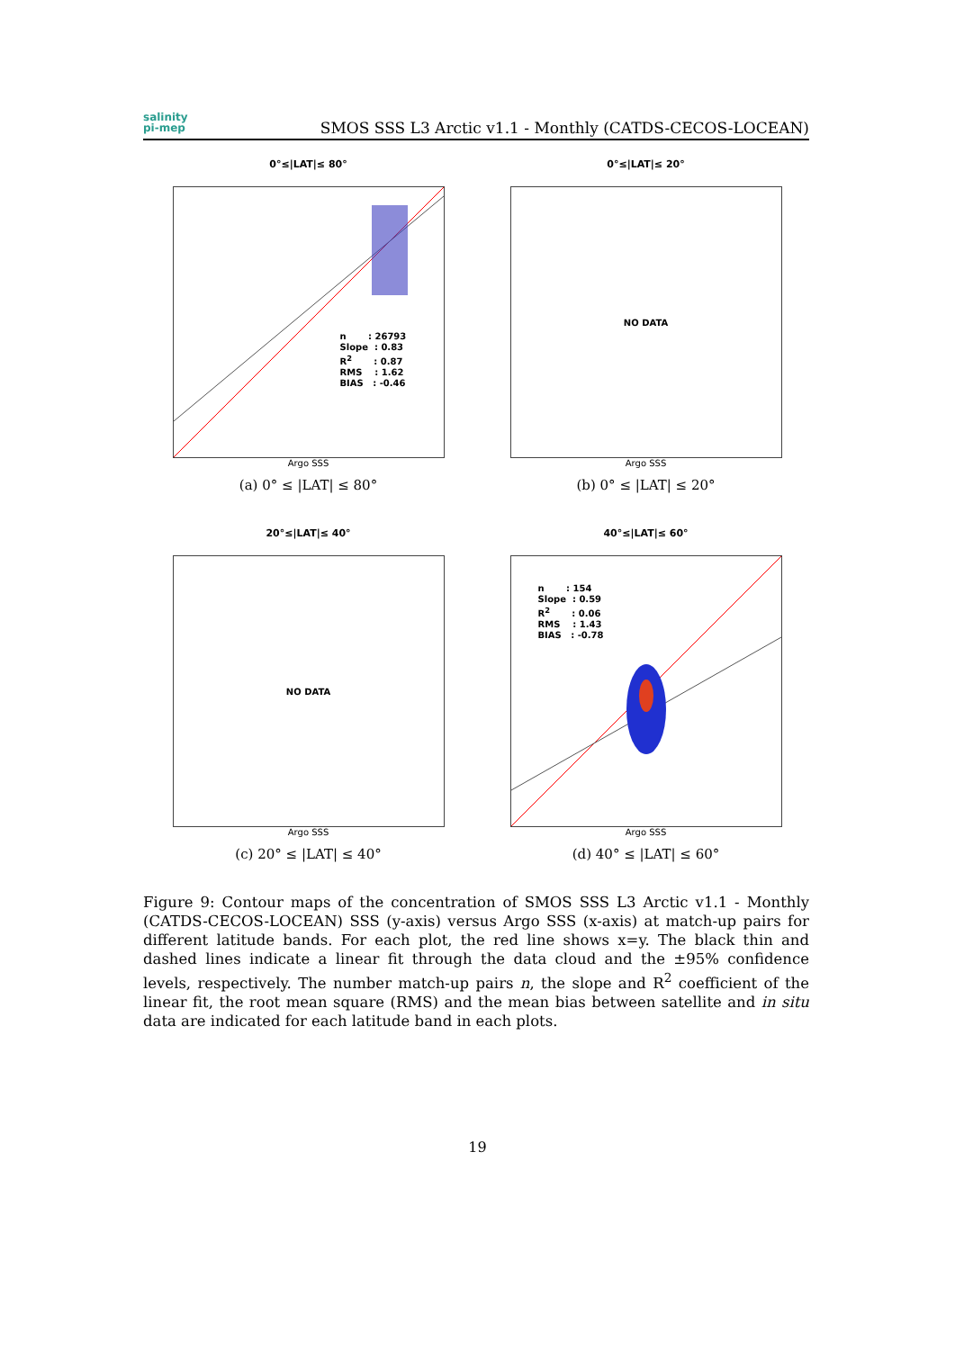salinity
pi-mep
SMOS SSS L3 Arctic v1.1 - Monthly (CATDS-CECOS-LOCEAN)
0°≤|LAT|≤ 80°
n : 26793 Slope : 0.83 R<sup>2</sup> : 0.87 RMS : 1.62 BIAS : -0.46
Argo SSS
(a) 0° ≤ |LAT| ≤ 80°
0°≤|LAT|≤ 20°
NO DATA
Argo SSS
(b) 0° ≤ |LAT| ≤ 20°
20°≤|LAT|≤ 40°
NO DATA
Argo SSS
(c) 20° ≤ |LAT| ≤ 40°
40°≤|LAT|≤ 60°
n : 154 Slope : 0.59 R<sup>2</sup> : 0.06 RMS : 1.43 BIAS : -0.78
Argo SSS
(d) 40° ≤ |LAT| ≤ 60°
Figure 9: Contour maps of the concentration of SMOS SSS L3 Arctic v1.1 - Monthly (CATDS-CECOS-LOCEAN) SSS (y-axis) versus Argo SSS (x-axis) at match-up pairs for different latitude bands. For each plot, the red line shows x=y. The black thin and dashed lines indicate a linear fit through the data cloud and the ±95% confidence levels, respectively. The number match-up pairs n, the slope and R<sup>2</sup> coefficient of the linear fit, the root mean square (RMS) and the mean bias between satellite and in situ data are indicated for each latitude band in each plots.
19